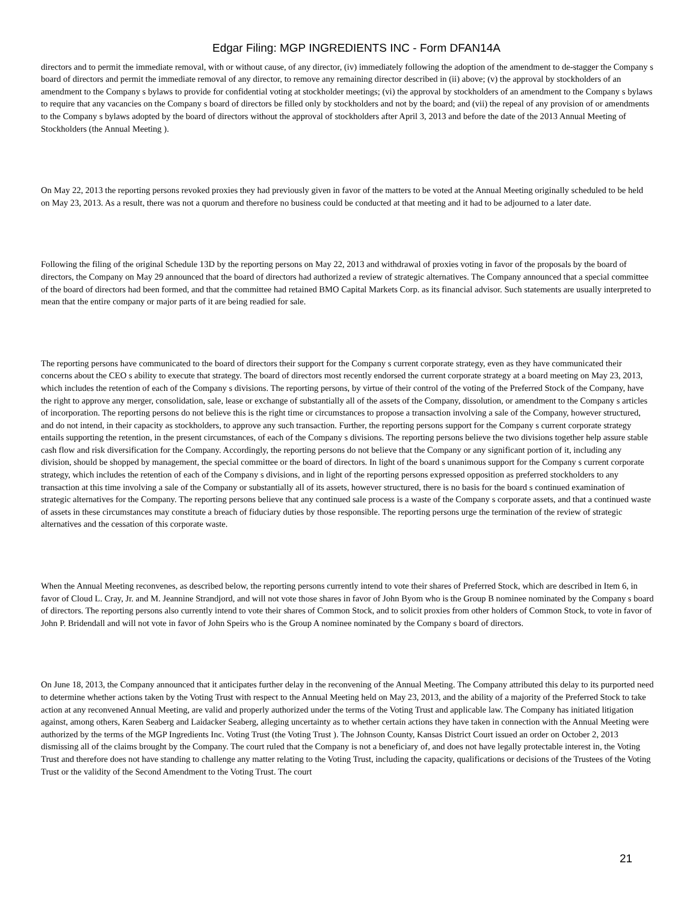Edgar Filing: MGP INGREDIENTS INC - Form DFAN14A
directors and to permit the immediate removal, with or without cause, of any director, (iv) immediately following the adoption of the amendment to de-stagger the Company s board of directors and permit the immediate removal of any director, to remove any remaining director described in (ii) above; (v) the approval by stockholders of an amendment to the Company s bylaws to provide for confidential voting at stockholder meetings; (vi) the approval by stockholders of an amendment to the Company s bylaws to require that any vacancies on the Company s board of directors be filled only by stockholders and not by the board; and (vii) the repeal of any provision of or amendments to the Company s bylaws adopted by the board of directors without the approval of stockholders after April 3, 2013 and before the date of the 2013 Annual Meeting of Stockholders (the Annual Meeting ).
On May 22, 2013 the reporting persons revoked proxies they had previously given in favor of the matters to be voted at the Annual Meeting originally scheduled to be held on May 23, 2013. As a result, there was not a quorum and therefore no business could be conducted at that meeting and it had to be adjourned to a later date.
Following the filing of the original Schedule 13D by the reporting persons on May 22, 2013 and withdrawal of proxies voting in favor of the proposals by the board of directors, the Company on May 29 announced that the board of directors had authorized a review of strategic alternatives. The Company announced that a special committee of the board of directors had been formed, and that the committee had retained BMO Capital Markets Corp. as its financial advisor. Such statements are usually interpreted to mean that the entire company or major parts of it are being readied for sale.
The reporting persons have communicated to the board of directors their support for the Company s current corporate strategy, even as they have communicated their concerns about the CEO s ability to execute that strategy. The board of directors most recently endorsed the current corporate strategy at a board meeting on May 23, 2013, which includes the retention of each of the Company s divisions. The reporting persons, by virtue of their control of the voting of the Preferred Stock of the Company, have the right to approve any merger, consolidation, sale, lease or exchange of substantially all of the assets of the Company, dissolution, or amendment to the Company s articles of incorporation. The reporting persons do not believe this is the right time or circumstances to propose a transaction involving a sale of the Company, however structured, and do not intend, in their capacity as stockholders, to approve any such transaction. Further, the reporting persons support for the Company s current corporate strategy entails supporting the retention, in the present circumstances, of each of the Company s divisions. The reporting persons believe the two divisions together help assure stable cash flow and risk diversification for the Company. Accordingly, the reporting persons do not believe that the Company or any significant portion of it, including any division, should be shopped by management, the special committee or the board of directors. In light of the board s unanimous support for the Company s current corporate strategy, which includes the retention of each of the Company s divisions, and in light of the reporting persons expressed opposition as preferred stockholders to any transaction at this time involving a sale of the Company or substantially all of its assets, however structured, there is no basis for the board s continued examination of strategic alternatives for the Company. The reporting persons believe that any continued sale process is a waste of the Company s corporate assets, and that a continued waste of assets in these circumstances may constitute a breach of fiduciary duties by those responsible. The reporting persons urge the termination of the review of strategic alternatives and the cessation of this corporate waste.
When the Annual Meeting reconvenes, as described below, the reporting persons currently intend to vote their shares of Preferred Stock, which are described in Item 6, in favor of Cloud L. Cray, Jr. and M. Jeannine Strandjord, and will not vote those shares in favor of John Byom who is the Group B nominee nominated by the Company s board of directors. The reporting persons also currently intend to vote their shares of Common Stock, and to solicit proxies from other holders of Common Stock, to vote in favor of John P. Bridendall and will not vote in favor of John Speirs who is the Group A nominee nominated by the Company s board of directors.
On June 18, 2013, the Company announced that it anticipates further delay in the reconvening of the Annual Meeting. The Company attributed this delay to its purported need to determine whether actions taken by the Voting Trust with respect to the Annual Meeting held on May 23, 2013, and the ability of a majority of the Preferred Stock to take action at any reconvened Annual Meeting, are valid and properly authorized under the terms of the Voting Trust and applicable law. The Company has initiated litigation against, among others, Karen Seaberg and Laidacker Seaberg, alleging uncertainty as to whether certain actions they have taken in connection with the Annual Meeting were authorized by the terms of the MGP Ingredients Inc. Voting Trust (the Voting Trust ). The Johnson County, Kansas District Court issued an order on October 2, 2013 dismissing all of the claims brought by the Company. The court ruled that the Company is not a beneficiary of, and does not have legally protectable interest in, the Voting Trust and therefore does not have standing to challenge any matter relating to the Voting Trust, including the capacity, qualifications or decisions of the Trustees of the Voting Trust or the validity of the Second Amendment to the Voting Trust. The court
21